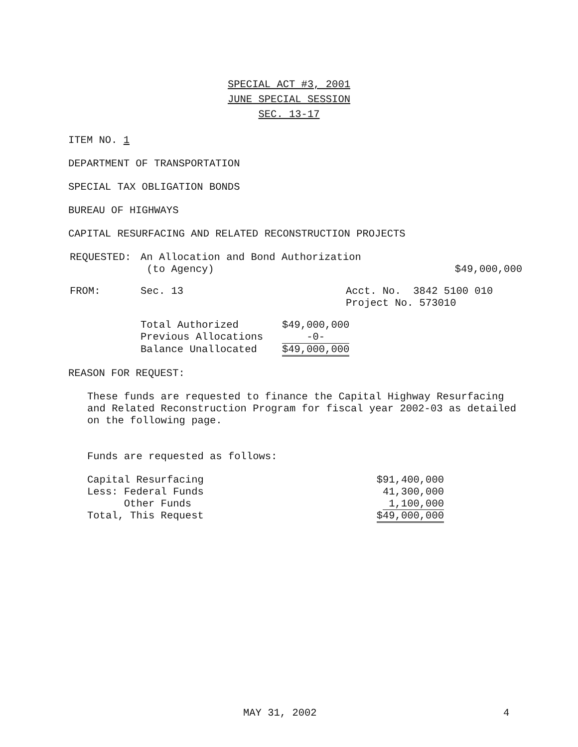SPECIAL ACT #3, 2001
JUNE SPECIAL SESSION
SEC. 13-17
ITEM NO. 1
DEPARTMENT OF TRANSPORTATION
SPECIAL TAX OBLIGATION BONDS
BUREAU OF HIGHWAYS
CAPITAL RESURFACING AND RELATED RECONSTRUCTION PROJECTS
| REQUESTED: | An Allocation and Bond Authorization (to Agency) | $49,000,000 |
| FROM: | Sec. 13 | Acct. No. 3842 5100 010 Project No. 573010 |
| Total Authorized | $49,000,000 |
| Previous Allocations | -0- |
| Balance Unallocated | $49,000,000 |
REASON FOR REQUEST:
These funds are requested to finance the Capital Highway Resurfacing
and Related Reconstruction Program for fiscal year 2002-03 as detailed
on the following page.
Funds are requested as follows:
| Capital Resurfacing | $91,400,000 |
| Less: Federal Funds | 41,300,000 |
| Other Funds | 1,100,000 |
| Total, This Request | $49,000,000 |
MAY 31, 2002 4